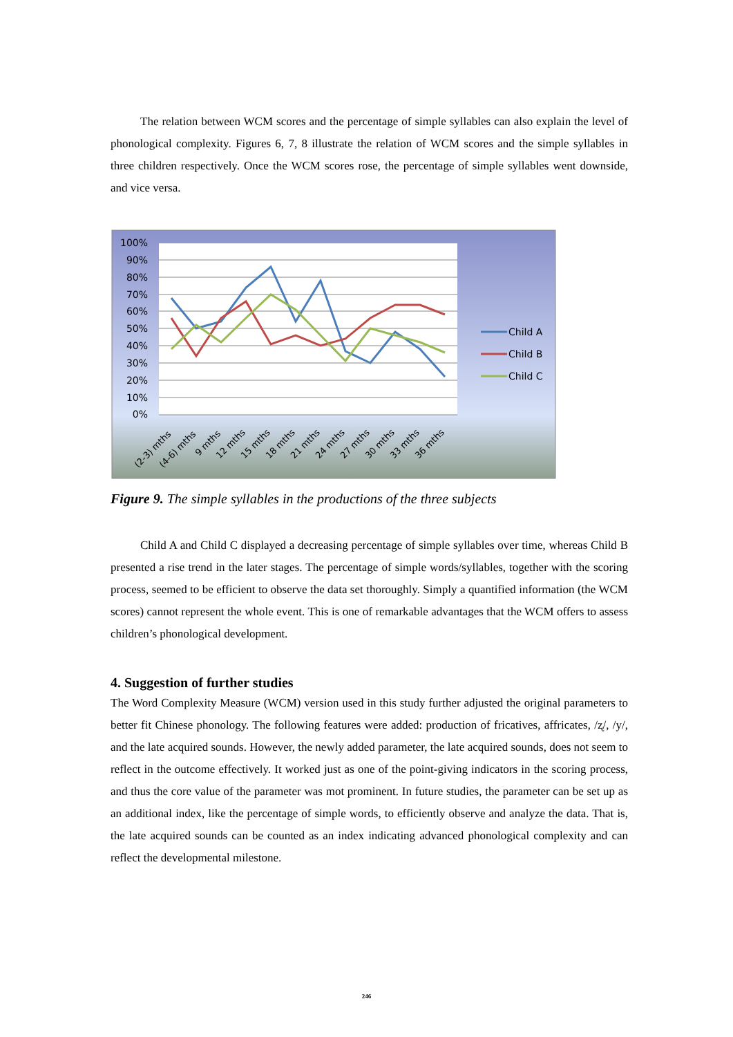The relation between WCM scores and the percentage of simple syllables can also explain the level of phonological complexity. Figures 6, 7, 8 illustrate the relation of WCM scores and the simple syllables in three children respectively. Once the WCM scores rose, the percentage of simple syllables went downside, and vice versa.
100%
90%
80%
70%
60%
50%
40%
30%
20%
10%
0%
(2-3) mths
(4-6) mths
9 mths
12 mths
15 mths
18 mths
21 mths
24 mths
27 mths
30 mths
33 mths
36 mths
Child A
Child B
Child C
Figure 9. The simple syllables in the productions of the three subjects
Child A and Child C displayed a decreasing percentage of simple syllables over time, whereas Child B presented a rise trend in the later stages. The percentage of simple words/syllables, together with the scoring process, seemed to be efficient to observe the data set thoroughly. Simply a quantified information (the WCM scores) cannot represent the whole event. This is one of remarkable advantages that the WCM offers to assess children’s phonological development.
4. Suggestion of further studies
The Word Complexity Measure (WCM) version used in this study further adjusted the original parameters to better fit Chinese phonology. The following features were added: production of fricatives, affricates, /ʐ/, /y/, and the late acquired sounds. However, the newly added parameter, the late acquired sounds, does not seem to reflect in the outcome effectively. It worked just as one of the point-giving indicators in the scoring process, and thus the core value of the parameter was mot prominent. In future studies, the parameter can be set up as an additional index, like the percentage of simple words, to efficiently observe and analyze the data. That is, the late acquired sounds can be counted as an index indicating advanced phonological complexity and can reflect the developmental milestone.
246